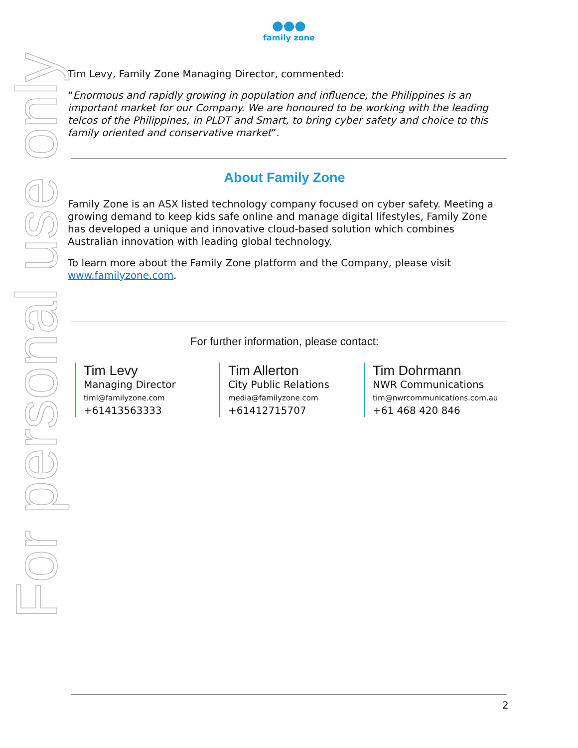For personal use only
●●●
family zone
Tim Levy, Family Zone Managing Director, commented:
“Enormous and rapidly growing in population and influence, the Philippines is an important market for our Company. We are honoured to be working with the leading telcos of the Philippines, in PLDT and Smart, to bring cyber safety and choice to this family oriented and conservative market”.
About Family Zone
Family Zone is an ASX listed technology company focused on cyber safety. Meeting a growing demand to keep kids safe online and manage digital lifestyles, Family Zone has developed a unique and innovative cloud-based solution which combines Australian innovation with leading global technology.
To learn more about the Family Zone platform and the Company, please visit www.familyzone.com.
For further information, please contact:
Tim Levy
Managing Director
timl@familyzone.com
+61413563333
Tim Allerton
City Public Relations
media@familyzone.com
+61412715707
Tim Dohrmann
NWR Communications
tim@nwrcommunications.com.au
+61 468 420 846
2